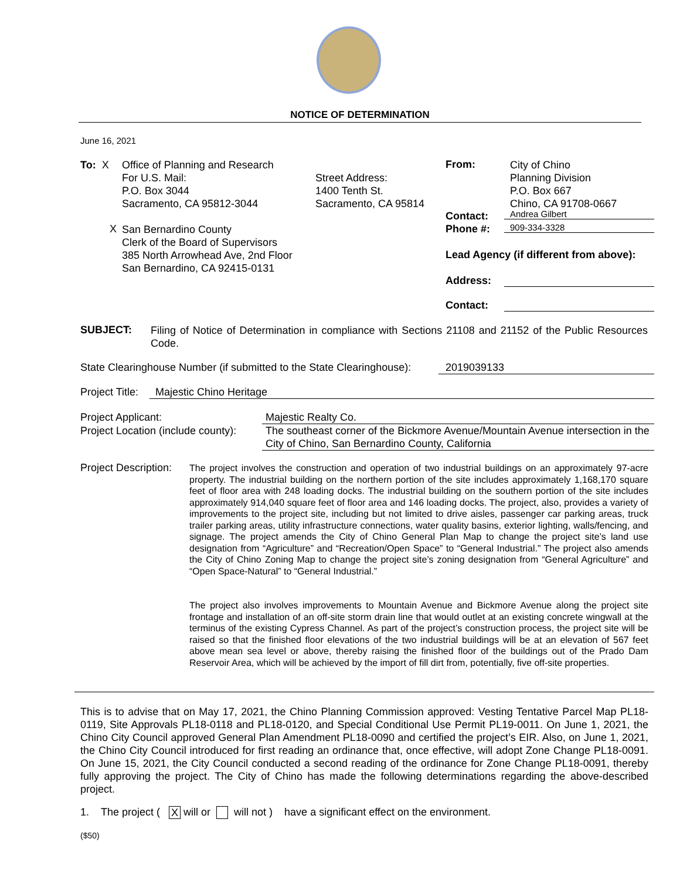NOTICE OF DETERMINATION
June 16, 2021
To: X
Office of Planning and Research
For U.S. Mail:
P.O. Box 3044
Sacramento, CA 95812-3044
Street Address:
1400 Tenth St.
Sacramento, CA 95814
X
San Bernardino County
Clerk of the Board of Supervisors
385 North Arrowhead Ave, 2nd Floor
San Bernardino, CA 92415-0131
From:
City of Chino
Planning Division
P.O. Box 667
Chino, CA 91708-0667
Contact: Andrea Gilbert
Phone #: 909-334-3328
Lead Agency (if different from above):
Address:
Contact:
SUBJECT:
Filing of Notice of Determination in compliance with Sections 21108 and 21152 of the Public Resources Code.
State Clearinghouse Number (if submitted to the State Clearinghouse): 2019039133
Project Title: Majestic Chino Heritage
Project Applicant:
Project Location (include county):
Majestic Realty Co.
The southeast corner of the Bickmore Avenue/Mountain Avenue intersection in the City of Chino, San Bernardino County, California
Project Description:
The project involves the construction and operation of two industrial buildings on an approximately 97-acre property. The industrial building on the northern portion of the site includes approximately 1,168,170 square feet of floor area with 248 loading docks. The industrial building on the southern portion of the site includes approximately 914,040 square feet of floor area and 146 loading docks. The project, also, provides a variety of improvements to the project site, including but not limited to drive aisles, passenger car parking areas, truck trailer parking areas, utility infrastructure connections, water quality basins, exterior lighting, walls/fencing, and signage. The project amends the City of Chino General Plan Map to change the project site’s land use designation from “Agriculture” and “Recreation/Open Space” to “General Industrial.” The project also amends the City of Chino Zoning Map to change the project site’s zoning designation from “General Agriculture” and “Open Space-Natural” to “General Industrial.”
The project also involves improvements to Mountain Avenue and Bickmore Avenue along the project site frontage and installation of an off-site storm drain line that would outlet at an existing concrete wingwall at the terminus of the existing Cypress Channel. As part of the project’s construction process, the project site will be raised so that the finished floor elevations of the two industrial buildings will be at an elevation of 567 feet above mean sea level or above, thereby raising the finished floor of the buildings out of the Prado Dam Reservoir Area, which will be achieved by the import of fill dirt from, potentially, five off-site properties.
This is to advise that on May 17, 2021, the Chino Planning Commission approved: Vesting Tentative Parcel Map PL18-0119, Site Approvals PL18-0118 and PL18-0120, and Special Conditional Use Permit PL19-0011. On June 1, 2021, the Chino City Council approved General Plan Amendment PL18-0090 and certified the project’s EIR. Also, on June 1, 2021, the Chino City Council introduced for first reading an ordinance that, once effective, will adopt Zone Change PL18-0091. On June 15, 2021, the City Council conducted a second reading of the ordinance for Zone Change PL18-0091, thereby fully approving the project. The City of Chino has made the following determinations regarding the above-described project.
1. The project ( X will or will not ) have a significant effect on the environment.
($50)